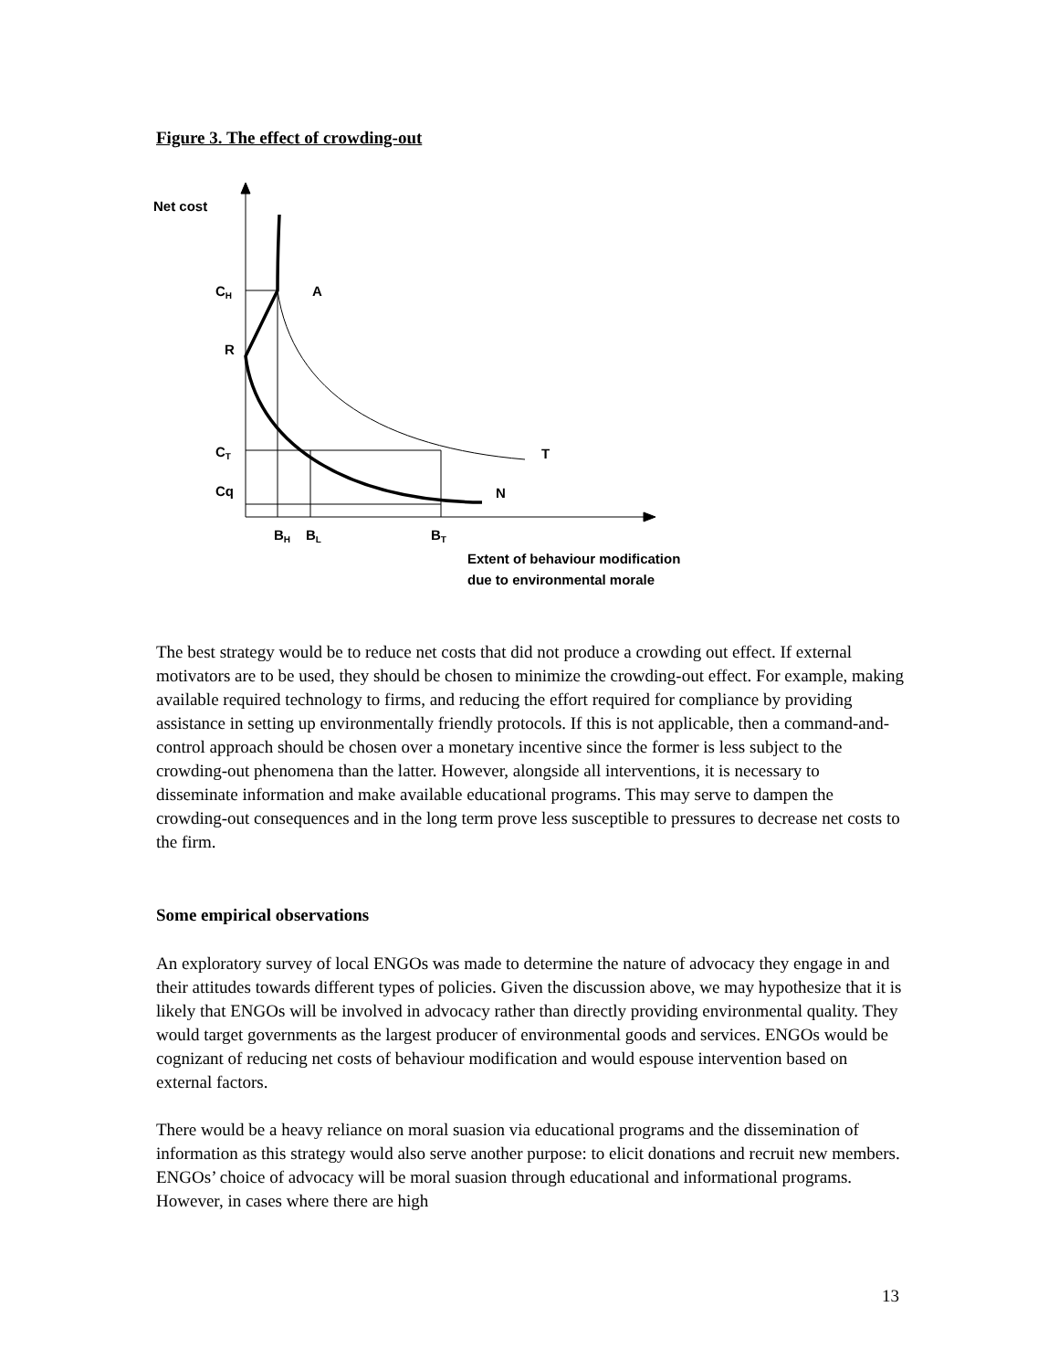Figure 3. The effect of crowding-out
Net cost
CH
A
R
CT
T
Cq
N
BH
BL
BT
Extent of behaviour modification
due to environmental morale
The best strategy would be to reduce net costs that did not produce a crowding out effect. If external motivators are to be used, they should be chosen to minimize the crowding-out effect. For example, making available required technology to firms, and reducing the effort required for compliance by providing assistance in setting up environmentally friendly protocols. If this is not applicable, then a command-and-control approach should be chosen over a monetary incentive since the former is less subject to the crowding-out phenomena than the latter. However, alongside all interventions, it is necessary to disseminate information and make available educational programs. This may serve to dampen the crowding-out consequences and in the long term prove less susceptible to pressures to decrease net costs to the firm.
Some empirical observations
An exploratory survey of local ENGOs was made to determine the nature of advocacy they engage in and their attitudes towards different types of policies. Given the discussion above, we may hypothesize that it is likely that ENGOs will be involved in advocacy rather than directly providing environmental quality. They would target governments as the largest producer of environmental goods and services. ENGOs would be cognizant of reducing net costs of behaviour modification and would espouse intervention based on external factors.
There would be a heavy reliance on moral suasion via educational programs and the dissemination of information as this strategy would also serve another purpose: to elicit donations and recruit new members. ENGOs’ choice of advocacy will be moral suasion through educational and informational programs. However, in cases where there are high
13